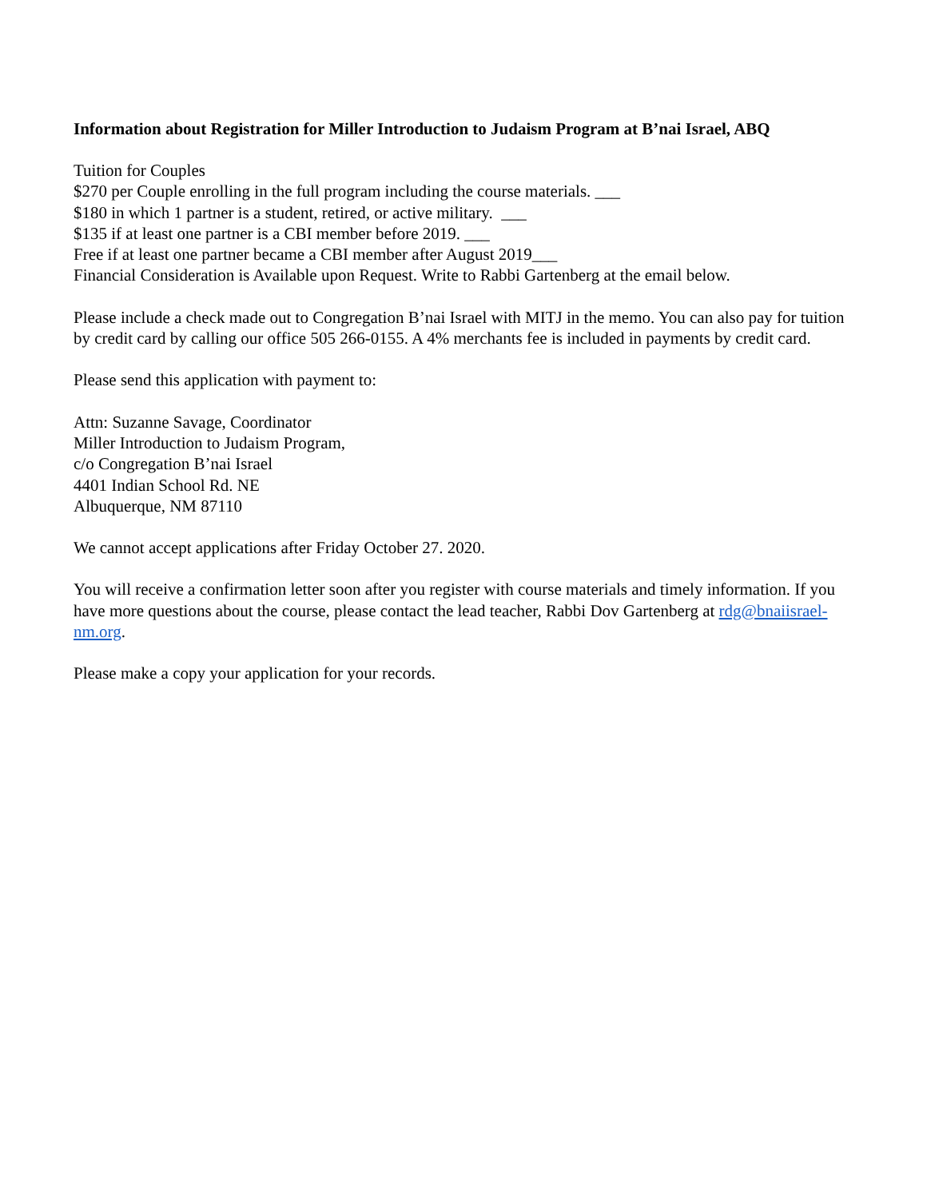Information about Registration for Miller Introduction to Judaism Program at B’nai Israel, ABQ
Tuition for Couples
$270 per Couple enrolling in the full program including the course materials. ___
$180 in which 1 partner is a student, retired, or active military. ___
$135 if at least one partner is a CBI member before 2019. ___
Free if at least one partner became a CBI member after August 2019___
Financial Consideration is Available upon Request. Write to Rabbi Gartenberg at the email below.
Please include a check made out to Congregation B’nai Israel with MITJ in the memo. You can also pay for tuition by credit card by calling our office 505 266-0155. A 4% merchants fee is included in payments by credit card.
Please send this application with payment to:
Attn: Suzanne Savage, Coordinator
Miller Introduction to Judaism Program,
c/o Congregation B’nai Israel
4401 Indian School Rd. NE
Albuquerque, NM 87110
We cannot accept applications after Friday October 27. 2020.
You will receive a confirmation letter soon after you register with course materials and timely information. If you have more questions about the course, please contact the lead teacher, Rabbi Dov Gartenberg at rdg@bnaiisrael-nm.org.
Please make a copy your application for your records.